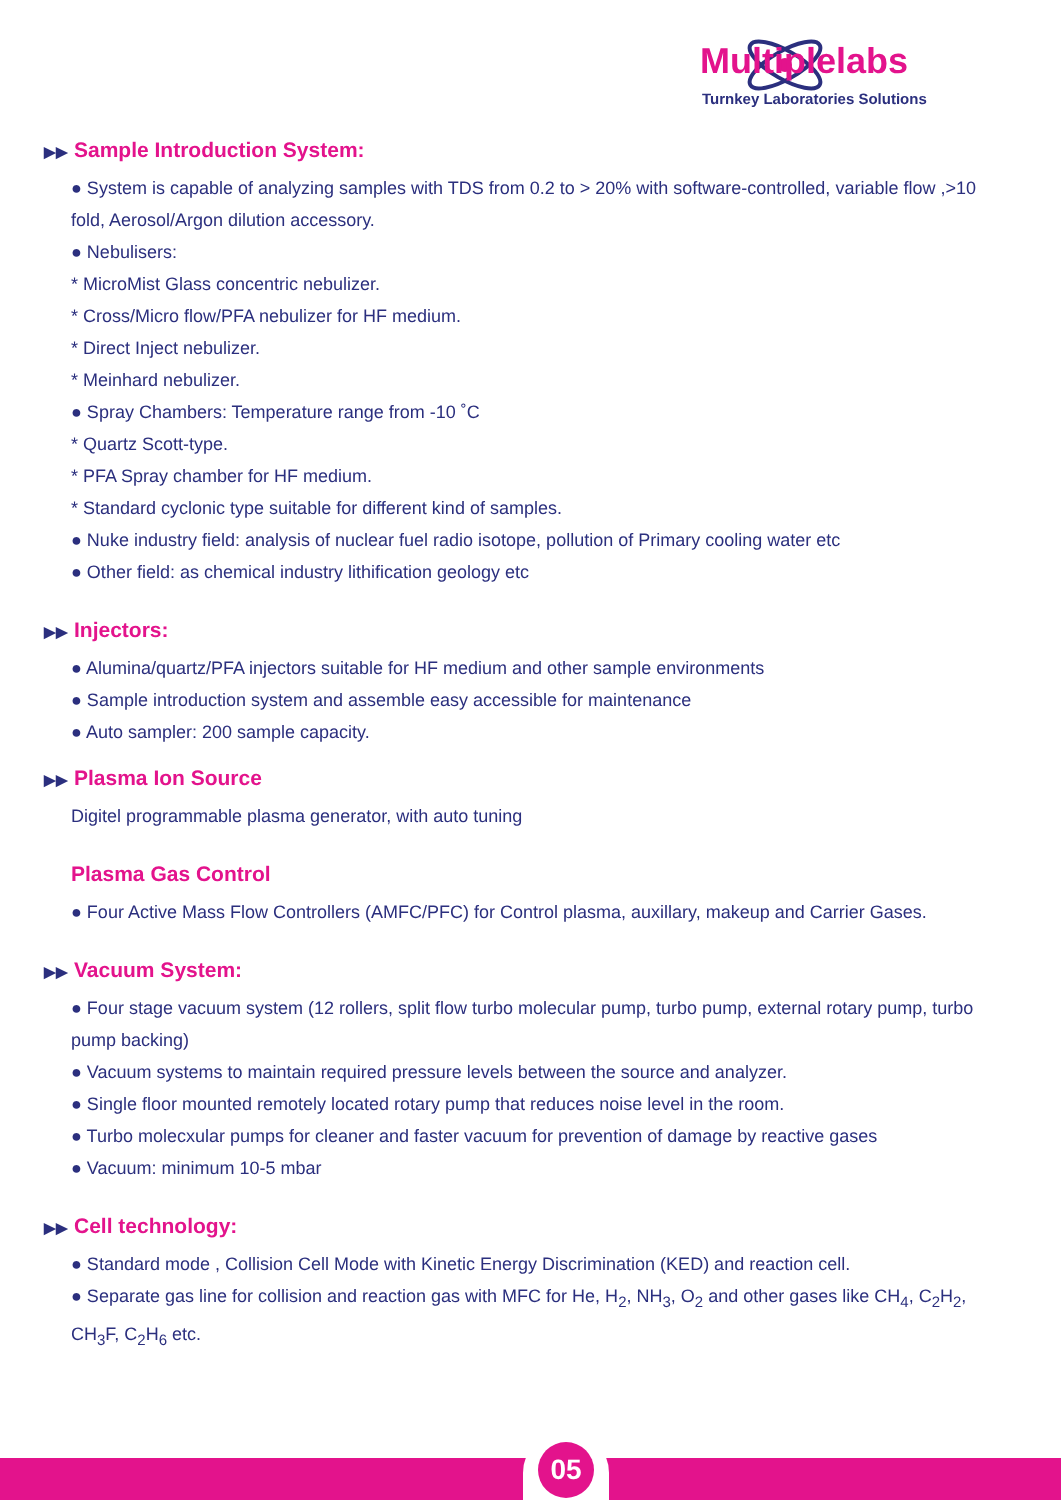Multiplelabs
Turnkey Laboratories Solutions
▶▶ Sample Introduction System:
● System is capable of analyzing samples with TDS from 0.2 to > 20% with software-controlled, variable flow ,>10 fold, Aerosol/Argon dilution accessory.
● Nebulisers:
* MicroMist Glass concentric nebulizer.
* Cross/Micro flow/PFA nebulizer for HF medium.
* Direct Inject nebulizer.
* Meinhard nebulizer.
● Spray Chambers: Temperature range from -10 ˚C
* Quartz Scott-type.
* PFA Spray chamber for HF medium.
* Standard cyclonic type suitable for different kind of samples.
● Nuke industry field: analysis of nuclear fuel radio isotope, pollution of Primary cooling water etc
● Other field: as chemical industry lithification geology etc
▶▶ Injectors:
● Alumina/quartz/PFA injectors suitable for HF medium and other sample environments
● Sample introduction system and assemble easy accessible for maintenance
● Auto sampler: 200 sample capacity.
▶▶ Plasma Ion Source
Digitel programmable plasma generator, with auto tuning
Plasma Gas Control
● Four Active Mass Flow Controllers (AMFC/PFC) for Control plasma, auxillary, makeup and Carrier Gases.
▶▶ Vacuum System:
● Four stage vacuum system (12 rollers, split flow turbo molecular pump, turbo pump, external rotary pump, turbo pump backing)
● Vacuum systems to maintain required pressure levels between the source and analyzer.
● Single floor mounted remotely located rotary pump that reduces noise level in the room.
● Turbo molecxular pumps for cleaner and faster vacuum for prevention of damage by reactive gases
● Vacuum: minimum 10-5 mbar
▶▶ Cell technology:
● Standard mode , Collision Cell Mode with Kinetic Energy Discrimination (KED) and reaction cell.
● Separate gas line for collision and reaction gas with MFC for He, H<sub>2</sub>, NH<sub>3</sub>, O<sub>2</sub> and other gases like CH<sub>4</sub>, C<sub>2</sub>H<sub>2</sub>, CH<sub>3</sub>F, C<sub>2</sub>H<sub>6</sub> etc.
05